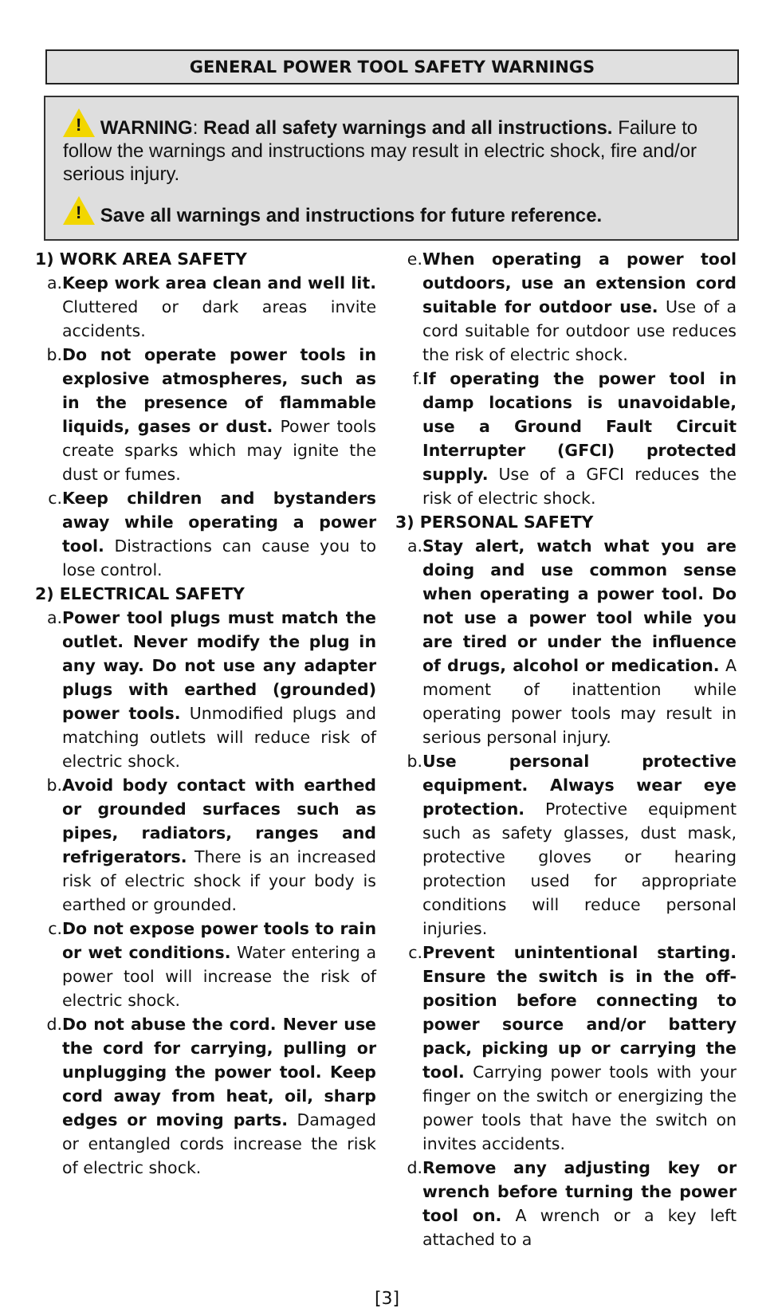GENERAL POWER TOOL SAFETY WARNINGS
! WARNING: Read all safety warnings and all instructions. Failure to follow the warnings and instructions may result in electric shock, fire and/or serious injury.
! Save all warnings and instructions for future reference.
1) WORK AREA SAFETY
a. Keep work area clean and well lit. Cluttered or dark areas invite accidents.
b. Do not operate power tools in explosive atmospheres, such as in the presence of flammable liquids, gases or dust. Power tools create sparks which may ignite the dust or fumes.
c. Keep children and bystanders away while operating a power tool. Distractions can cause you to lose control.
2) ELECTRICAL SAFETY
a. Power tool plugs must match the outlet. Never modify the plug in any way. Do not use any adapter plugs with earthed (grounded) power tools. Unmodified plugs and matching outlets will reduce risk of electric shock.
b. Avoid body contact with earthed or grounded surfaces such as pipes, radiators, ranges and refrigerators. There is an increased risk of electric shock if your body is earthed or grounded.
c. Do not expose power tools to rain or wet conditions. Water entering a power tool will increase the risk of electric shock.
d. Do not abuse the cord. Never use the cord for carrying, pulling or unplugging the power tool. Keep cord away from heat, oil, sharp edges or moving parts. Damaged or entangled cords increase the risk of electric shock.
e. When operating a power tool outdoors, use an extension cord suitable for outdoor use. Use of a cord suitable for outdoor use reduces the risk of electric shock.
f. If operating the power tool in damp locations is unavoidable, use a Ground Fault Circuit Interrupter (GFCI) protected supply. Use of a GFCI reduces the risk of electric shock.
3) PERSONAL SAFETY
a. Stay alert, watch what you are doing and use common sense when operating a power tool. Do not use a power tool while you are tired or under the influence of drugs, alcohol or medication. A moment of inattention while operating power tools may result in serious personal injury.
b. Use personal protective equipment. Always wear eye protection. Protective equipment such as safety glasses, dust mask, protective gloves or hearing protection used for appropriate conditions will reduce personal injuries.
c. Prevent unintentional starting. Ensure the switch is in the off-position before connecting to power source and/or battery pack, picking up or carrying the tool. Carrying power tools with your finger on the switch or energizing the power tools that have the switch on invites accidents.
d. Remove any adjusting key or wrench before turning the power tool on. A wrench or a key left attached to a
[3]